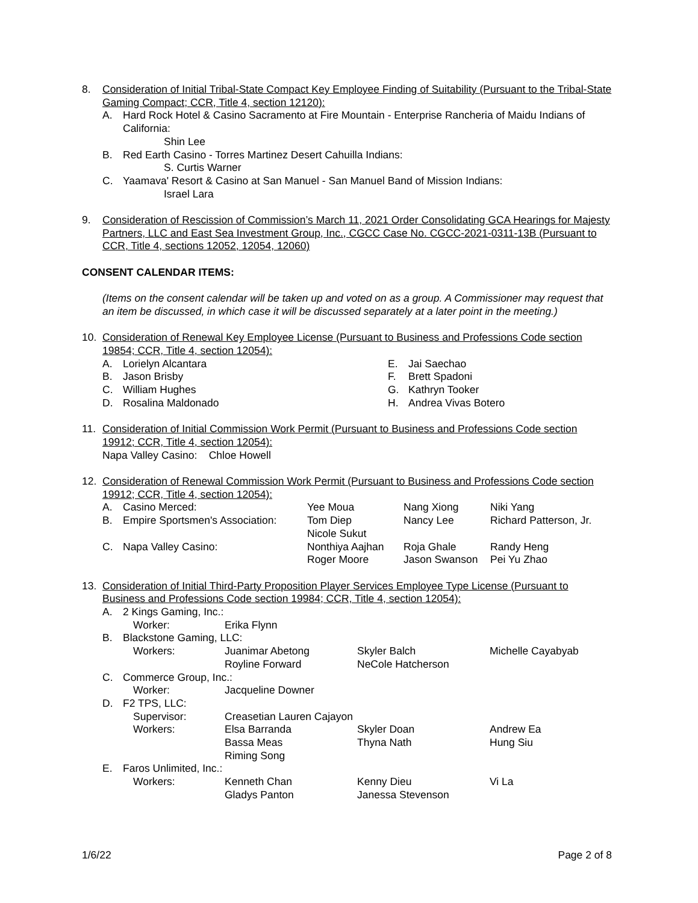8. Consideration of Initial Tribal-State Compact Key Employee Finding of Suitability (Pursuant to the Tribal-State Gaming Compact; CCR, Title 4, section 12120):
A. Hard Rock Hotel & Casino Sacramento at Fire Mountain - Enterprise Rancheria of Maidu Indians of California:
Shin Lee
B. Red Earth Casino - Torres Martinez Desert Cahuilla Indians:
S. Curtis Warner
C. Yaamava' Resort & Casino at San Manuel - San Manuel Band of Mission Indians:
Israel Lara
9. Consideration of Rescission of Commission’s March 11, 2021 Order Consolidating GCA Hearings for Majesty Partners, LLC and East Sea Investment Group, Inc., CGCC Case No. CGCC-2021-0311-13B (Pursuant to CCR, Title 4, sections 12052, 12054, 12060)
CONSENT CALENDAR ITEMS:
(Items on the consent calendar will be taken up and voted on as a group. A Commissioner may request that an item be discussed, in which case it will be discussed separately at a later point in the meeting.)
10. Consideration of Renewal Key Employee License (Pursuant to Business and Professions Code section 19854; CCR, Title 4, section 12054):
| A. | Lorielyn Alcantara | E. | Jai Saechao |
| B. | Jason Brisby | F. | Brett Spadoni |
| C. | William Hughes | G. | Kathryn Tooker |
| D. | Rosalina Maldonado | H. | Andrea Vivas Botero |
11. Consideration of Initial Commission Work Permit (Pursuant to Business and Professions Code section 19912; CCR, Title 4, section 12054):
Napa Valley Casino: Chloe Howell
12. Consideration of Renewal Commission Work Permit (Pursuant to Business and Professions Code section 19912; CCR, Title 4, section 12054):
| A. | Casino Merced: | Yee Moua | Nang Xiong | Niki Yang |
| B. | Empire Sportsmen's Association: | Tom Diep | Nancy Lee | Richard Patterson, Jr. |
| | | Nicole Sukut | | |
| C. | Napa Valley Casino: | Nonthiya Aajhan | Roja Ghale | Randy Heng |
| | | Roger Moore | Jason Swanson | Pei Yu Zhao |
13. Consideration of Initial Third-Party Proposition Player Services Employee Type License (Pursuant to Business and Professions Code section 19984; CCR, Title 4, section 12054):
| A. | 2 Kings Gaming, Inc.: | | | |
| | Worker: | Erika Flynn | | |
| B. | Blackstone Gaming, LLC: | | | |
| | Workers: | Juanimar Abetong | Skyler Balch | Michelle Cayabyab |
| | | Royline Forward | NeCole Hatcherson | |
| C. | Commerce Group, Inc.: | | | |
| | Worker: | Jacqueline Downer | | |
| D. | F2 TPS, LLC: | | | |
| | Supervisor: | Creasetian Lauren Cajayon | | |
| | Workers: | Elsa Barranda | Skyler Doan | Andrew Ea |
| | | Bassa Meas | Thyna Nath | Hung Siu |
| | | Riming Song | | |
| E. | Faros Unlimited, Inc.: | | | |
| | Workers: | Kenneth Chan | Kenny Dieu | Vi La |
| | | Gladys Panton | Janessa Stevenson | |
1/6/22 Page 2 of 8